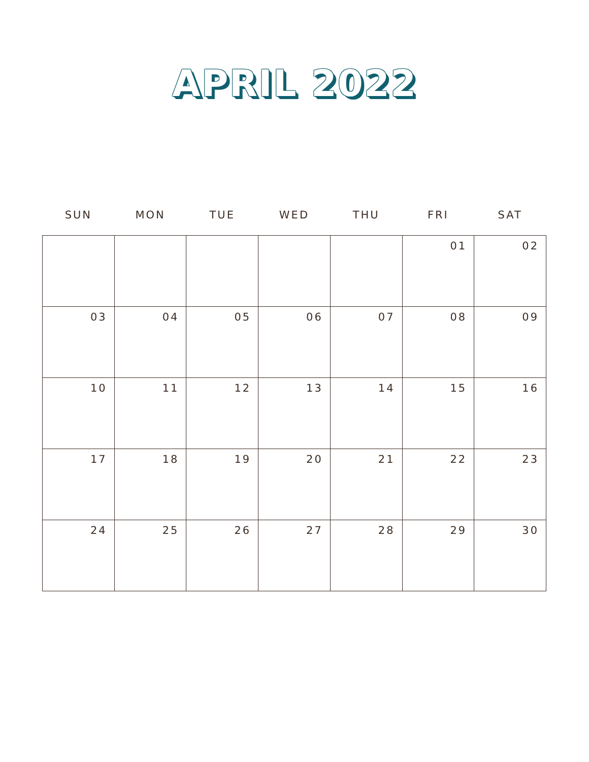APRIL 2022
| SUN | MON | TUE | WED | THU | FRI | SAT |
| --- | --- | --- | --- | --- | --- | --- |
| | | | | | 01 | 02 |
| 03 | 04 | 05 | 06 | 07 | 08 | 09 |
| 10 | 11 | 12 | 13 | 14 | 15 | 16 |
| 17 | 18 | 19 | 20 | 21 | 22 | 23 |
| 24 | 25 | 26 | 27 | 28 | 29 | 30 |